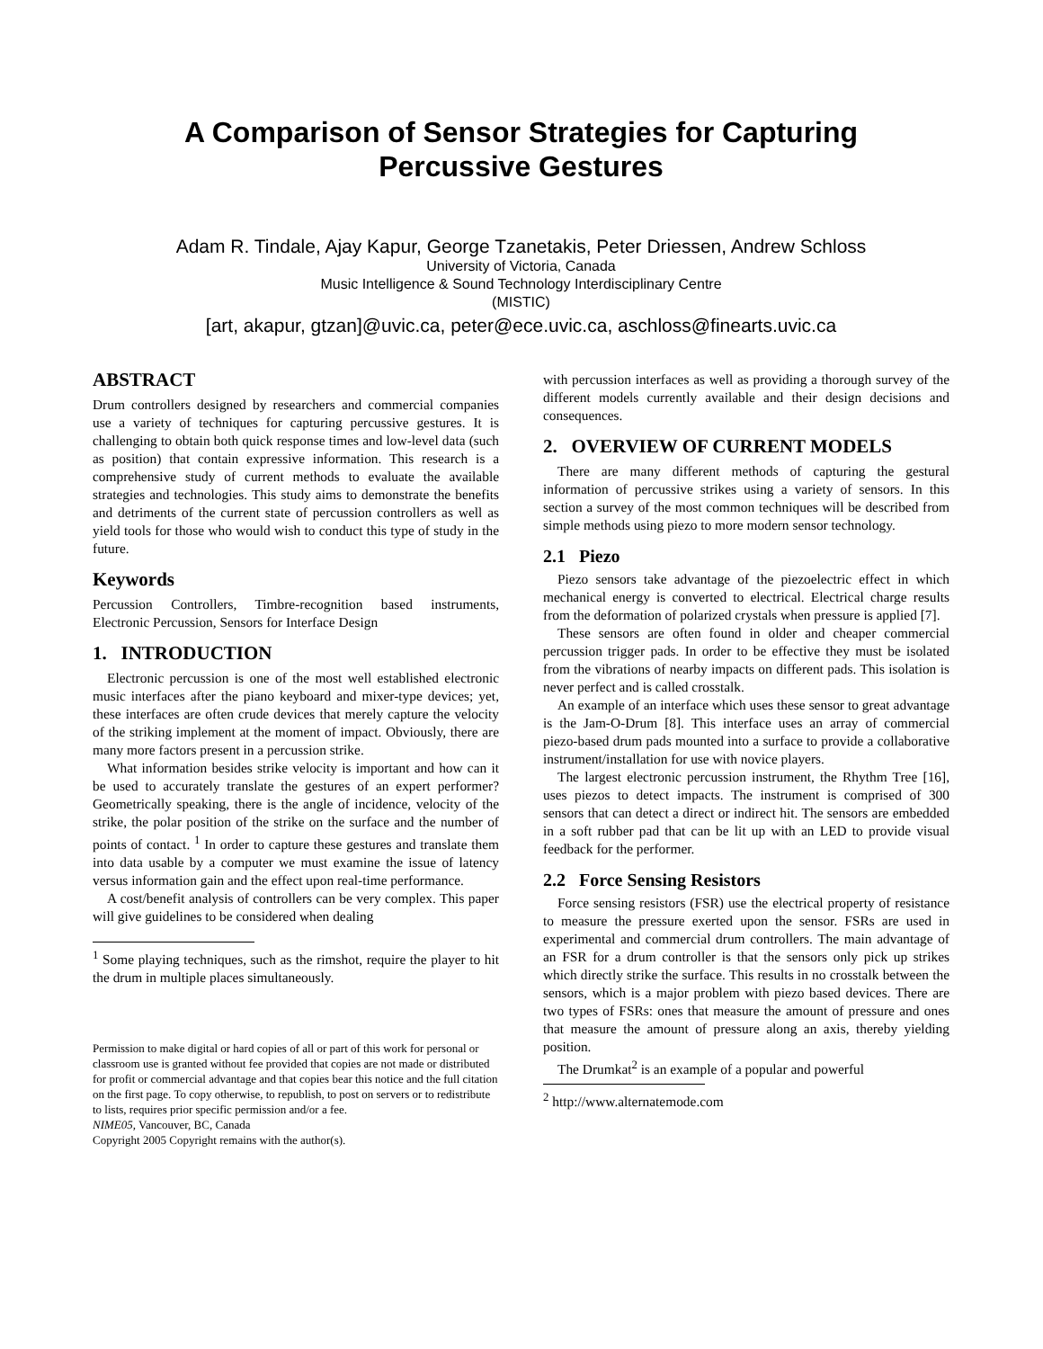A Comparison of Sensor Strategies for Capturing
Percussive Gestures
Adam R. Tindale, Ajay Kapur, George Tzanetakis, Peter Driessen, Andrew Schloss
University of Victoria, Canada
Music Intelligence & Sound Technology Interdisciplinary Centre
(MISTIC)
[art, akapur, gtzan]@uvic.ca, peter@ece.uvic.ca, aschloss@finearts.uvic.ca
ABSTRACT
Drum controllers designed by researchers and commercial companies use a variety of techniques for capturing percussive gestures. It is challenging to obtain both quick response times and low-level data (such as position) that contain expressive information. This research is a comprehensive study of current methods to evaluate the available strategies and technologies. This study aims to demonstrate the benefits and detriments of the current state of percussion controllers as well as yield tools for those who would wish to conduct this type of study in the future.
Keywords
Percussion Controllers, Timbre-recognition based instruments, Electronic Percussion, Sensors for Interface Design
1. INTRODUCTION
Electronic percussion is one of the most well established electronic music interfaces after the piano keyboard and mixer-type devices; yet, these interfaces are often crude devices that merely capture the velocity of the striking implement at the moment of impact. Obviously, there are many more factors present in a percussion strike.
What information besides strike velocity is important and how can it be used to accurately translate the gestures of an expert performer? Geometrically speaking, there is the angle of incidence, velocity of the strike, the polar position of the strike on the surface and the number of points of contact. <sup>1</sup> In order to capture these gestures and translate them into data usable by a computer we must examine the issue of latency versus information gain and the effect upon real-time performance.
A cost/benefit analysis of controllers can be very complex. This paper will give guidelines to be considered when dealing
<sup>1</sup> Some playing techniques, such as the rimshot, require the player to hit the drum in multiple places simultaneously.
Permission to make digital or hard copies of all or part of this work for personal or classroom use is granted without fee provided that copies are not made or distributed for profit or commercial advantage and that copies bear this notice and the full citation on the first page. To copy otherwise, to republish, to post on servers or to redistribute to lists, requires prior specific permission and/or a fee.
NIME05, Vancouver, BC, Canada
Copyright 2005 Copyright remains with the author(s).
with percussion interfaces as well as providing a thorough survey of the different models currently available and their design decisions and consequences.
2. OVERVIEW OF CURRENT MODELS
There are many different methods of capturing the gestural information of percussive strikes using a variety of sensors. In this section a survey of the most common techniques will be described from simple methods using piezo to more modern sensor technology.
2.1 Piezo
Piezo sensors take advantage of the piezoelectric effect in which mechanical energy is converted to electrical. Electrical charge results from the deformation of polarized crystals when pressure is applied [7].
These sensors are often found in older and cheaper commercial percussion trigger pads. In order to be effective they must be isolated from the vibrations of nearby impacts on different pads. This isolation is never perfect and is called crosstalk.
An example of an interface which uses these sensor to great advantage is the Jam-O-Drum [8]. This interface uses an array of commercial piezo-based drum pads mounted into a surface to provide a collaborative instrument/installation for use with novice players.
The largest electronic percussion instrument, the Rhythm Tree [16], uses piezos to detect impacts. The instrument is comprised of 300 sensors that can detect a direct or indirect hit. The sensors are embedded in a soft rubber pad that can be lit up with an LED to provide visual feedback for the performer.
2.2 Force Sensing Resistors
Force sensing resistors (FSR) use the electrical property of resistance to measure the pressure exerted upon the sensor. FSRs are used in experimental and commercial drum controllers. The main advantage of an FSR for a drum controller is that the sensors only pick up strikes which directly strike the surface. This results in no crosstalk between the sensors, which is a major problem with piezo based devices. There are two types of FSRs: ones that measure the amount of pressure and ones that measure the amount of pressure along an axis, thereby yielding position.
The Drumkat<sup>2</sup> is an example of a popular and powerful
<sup>2</sup> http://www.alternatemode.com